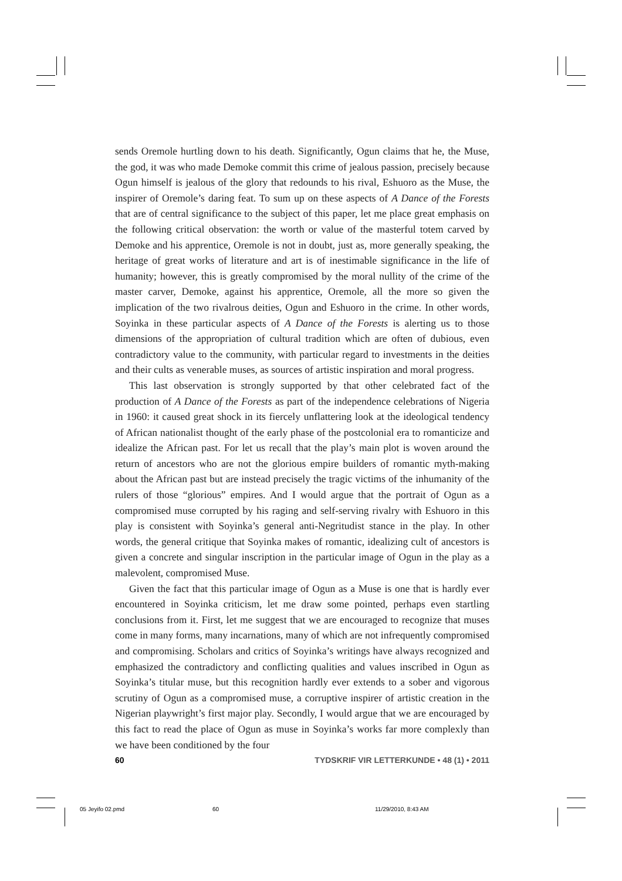sends Oremole hurtling down to his death. Significantly, Ogun claims that he, the Muse, the god, it was who made Demoke commit this crime of jealous passion, precisely because Ogun himself is jealous of the glory that redounds to his rival, Eshuoro as the Muse, the inspirer of Oremole’s daring feat. To sum up on these aspects of A Dance of the Forests that are of central significance to the subject of this paper, let me place great emphasis on the following critical observation: the worth or value of the masterful totem carved by Demoke and his apprentice, Oremole is not in doubt, just as, more generally speaking, the heritage of great works of literature and art is of inestimable significance in the life of humanity; however, this is greatly compromised by the moral nullity of the crime of the master carver, Demoke, against his apprentice, Oremole, all the more so given the implication of the two rivalrous deities, Ogun and Eshuoro in the crime. In other words, Soyinka in these particular aspects of A Dance of the Forests is alerting us to those dimensions of the appropriation of cultural tradition which are often of dubious, even contradictory value to the community, with particular regard to investments in the deities and their cults as venerable muses, as sources of artistic inspiration and moral progress.
This last observation is strongly supported by that other celebrated fact of the production of A Dance of the Forests as part of the independence celebrations of Nigeria in 1960: it caused great shock in its fiercely unflattering look at the ideological tendency of African nationalist thought of the early phase of the postcolonial era to romanticize and idealize the African past. For let us recall that the play’s main plot is woven around the return of ancestors who are not the glorious empire builders of romantic myth-making about the African past but are instead precisely the tragic victims of the inhumanity of the rulers of those “glorious” empires. And I would argue that the portrait of Ogun as a compromised muse corrupted by his raging and self-serving rivalry with Eshuoro in this play is consistent with Soyinka’s general anti-Negritudist stance in the play. In other words, the general critique that Soyinka makes of romantic, idealizing cult of ancestors is given a concrete and singular inscription in the particular image of Ogun in the play as a malevolent, compromised Muse.
Given the fact that this particular image of Ogun as a Muse is one that is hardly ever encountered in Soyinka criticism, let me draw some pointed, perhaps even startling conclusions from it. First, let me suggest that we are encouraged to recognize that muses come in many forms, many incarnations, many of which are not infrequently compromised and compromising. Scholars and critics of Soyinka’s writings have always recognized and emphasized the contradictory and conflicting qualities and values inscribed in Ogun as Soyinka’s titular muse, but this recognition hardly ever extends to a sober and vigorous scrutiny of Ogun as a compromised muse, a corruptive inspirer of artistic creation in the Nigerian playwright’s first major play. Secondly, I would argue that we are encouraged by this fact to read the place of Ogun as muse in Soyinka’s works far more complexly than we have been conditioned by the four
60 TYDSKRIF VIR LETTERKUNDE • 48 (1) • 2011
05 Jeyifo 02.pmd 60 11/29/2010, 8:43 AM